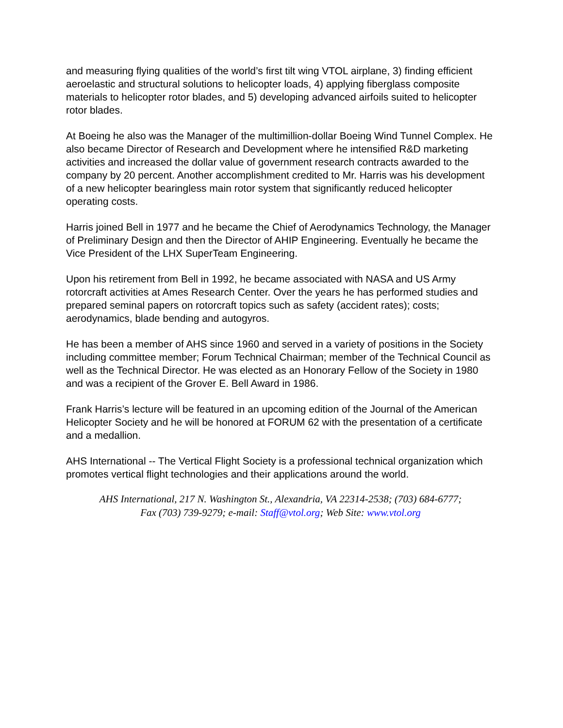and measuring flying qualities of the world’s first tilt wing VTOL airplane, 3) finding efficient aeroelastic and structural solutions to helicopter loads, 4) applying fiberglass composite materials to helicopter rotor blades, and 5) developing advanced airfoils suited to helicopter rotor blades.
At Boeing he also was the Manager of the multimillion-dollar Boeing Wind Tunnel Complex. He also became Director of Research and Development where he intensified R&D marketing activities and increased the dollar value of government research contracts awarded to the company by 20 percent. Another accomplishment credited to Mr. Harris was his development of a new helicopter bearingless main rotor system that significantly reduced helicopter operating costs.
Harris joined Bell in 1977 and he became the Chief of Aerodynamics Technology, the Manager of Preliminary Design and then the Director of AHIP Engineering. Eventually he became the Vice President of the LHX SuperTeam Engineering.
Upon his retirement from Bell in 1992, he became associated with NASA and US Army rotorcraft activities at Ames Research Center. Over the years he has performed studies and prepared seminal papers on rotorcraft topics such as safety (accident rates); costs; aerodynamics, blade bending and autogyros.
He has been a member of AHS since 1960 and served in a variety of positions in the Society including committee member; Forum Technical Chairman; member of the Technical Council as well as the Technical Director. He was elected as an Honorary Fellow of the Society in 1980 and was a recipient of the Grover E. Bell Award in 1986.
Frank Harris’s lecture will be featured in an upcoming edition of the Journal of the American Helicopter Society and he will be honored at FORUM 62 with the presentation of a certificate and a medallion.
AHS International -- The Vertical Flight Society is a professional technical organization which promotes vertical flight technologies and their applications around the world.
AHS International, 217 N. Washington St., Alexandria, VA 22314-2538; (703) 684-6777;
Fax (703) 739-9279; e-mail: Staff@vtol.org; Web Site: www.vtol.org